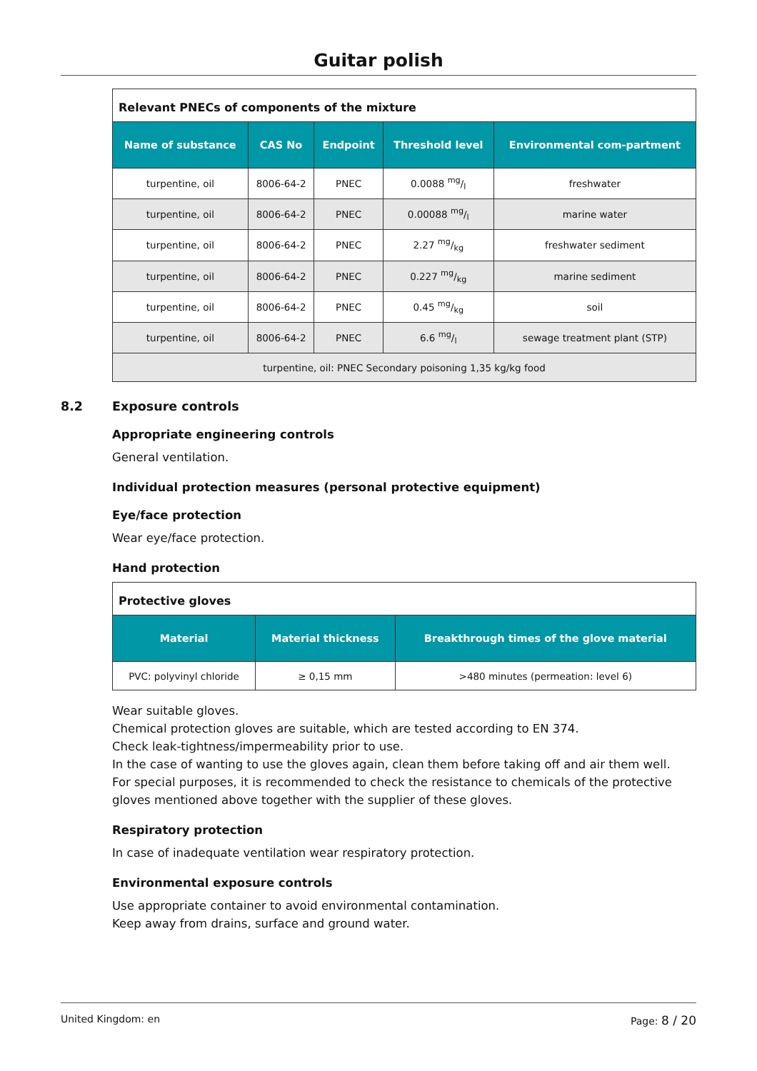Guitar polish
| Relevant PNECs of components of the mixture | | | | |
| Name of substance | CAS No | Endpoint | Threshold level | Environmental com-partment |
| turpentine, oil | 8006-64-2 | PNEC | 0.0088 mg/l | freshwater |
| turpentine, oil | 8006-64-2 | PNEC | 0.00088 mg/l | marine water |
| turpentine, oil | 8006-64-2 | PNEC | 2.27 mg/kg | freshwater sediment |
| turpentine, oil | 8006-64-2 | PNEC | 0.227 mg/kg | marine sediment |
| turpentine, oil | 8006-64-2 | PNEC | 0.45 mg/kg | soil |
| turpentine, oil | 8006-64-2 | PNEC | 6.6 mg/l | sewage treatment plant (STP) |
| turpentine, oil: PNEC Secondary poisoning 1,35 kg/kg food | | | | |
8.2 Exposure controls
Appropriate engineering controls
General ventilation.
Individual protection measures (personal protective equipment)
Eye/face protection
Wear eye/face protection.
Hand protection
| Protective gloves | | |
| Material | Material thickness | Breakthrough times of the glove material |
| PVC: polyvinyl chloride | ≥ 0,15 mm | >480 minutes (permeation: level 6) |
Wear suitable gloves.
Chemical protection gloves are suitable, which are tested according to EN 374.
Check leak-tightness/impermeability prior to use.
In the case of wanting to use the gloves again, clean them before taking off and air them well.
For special purposes, it is recommended to check the resistance to chemicals of the protective gloves mentioned above together with the supplier of these gloves.
Respiratory protection
In case of inadequate ventilation wear respiratory protection.
Environmental exposure controls
Use appropriate container to avoid environmental contamination.
Keep away from drains, surface and ground water.
United Kingdom: en Page: 8 / 20